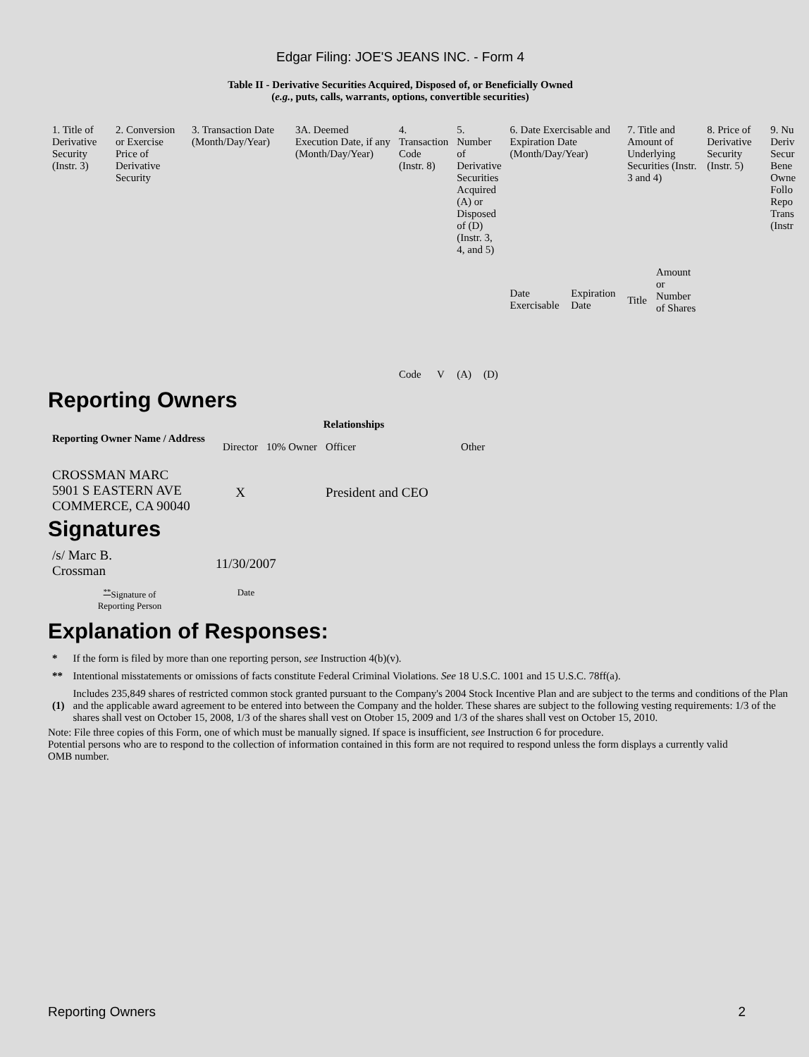Edgar Filing: JOE'S JEANS INC. - Form 4
Table II - Derivative Securities Acquired, Disposed of, or Beneficially Owned
(e.g., puts, calls, warrants, options, convertible securities)
| 1. Title of Derivative Security (Instr. 3) | 2. Conversion or Exercise Price of Derivative Security | 3. Transaction Date (Month/Day/Year) | 3A. Deemed Execution Date, if any (Month/Day/Year) | 4. Transaction Code (Instr. 8) | | 5. Number of Derivative Securities Acquired (A) or Disposed of (D) (Instr. 3, 4, and 5) | | 6. Date Exercisable and Expiration Date (Month/Day/Year) | | 7. Title and Amount of Underlying Securities (Instr. 3 and 4) | | 8. Price of Derivative Security (Instr. 5) | 9. Nu Deriv Secur Bene Owne Follo Repo Trans (Instr |
| | | | | Code | V | (A) | (D) | Date Exercisable | Expiration Date | Title | Amount or Number of Shares | | |
Reporting Owners
| Reporting Owner Name / Address | Relationships | | | |
| --- | --- | --- | --- | --- |
| | Director | 10% Owner | Officer | Other |
| CROSSMAN MARC 5901 S EASTERN AVE COMMERCE, CA 90040 | X | | President and CEO | |
Signatures
| /s/ Marc B. Crossman | 11/30/2007 |
| <sup>**</sup> Signature of Reporting Person | Date |
Explanation of Responses:
| * | If the form is filed by more than one reporting person, see Instruction 4(b)(v). |
| ** | Intentional misstatements or omissions of facts constitute Federal Criminal Violations. See 18 U.S.C. 1001 and 15 U.S.C. 78ff(a). |
| (1) | Includes 235,849 shares of restricted common stock granted pursuant to the Company's 2004 Stock Incentive Plan and are subject to the terms and conditions of the Plan and the applicable award agreement to be entered into between the Company and the holder. These shares are subject to the following vesting requirements: 1/3 of the shares shall vest on October 15, 2008, 1/3 of the shares shall vest on Otober 15, 2009 and 1/3 of the shares shall vest on October 15, 2010. |
Note: File three copies of this Form, one of which must be manually signed. If space is insufficient, see Instruction 6 for procedure.
Potential persons who are to respond to the collection of information contained in this form are not required to respond unless the form displays a currently valid OMB number.
Reporting Owners 2